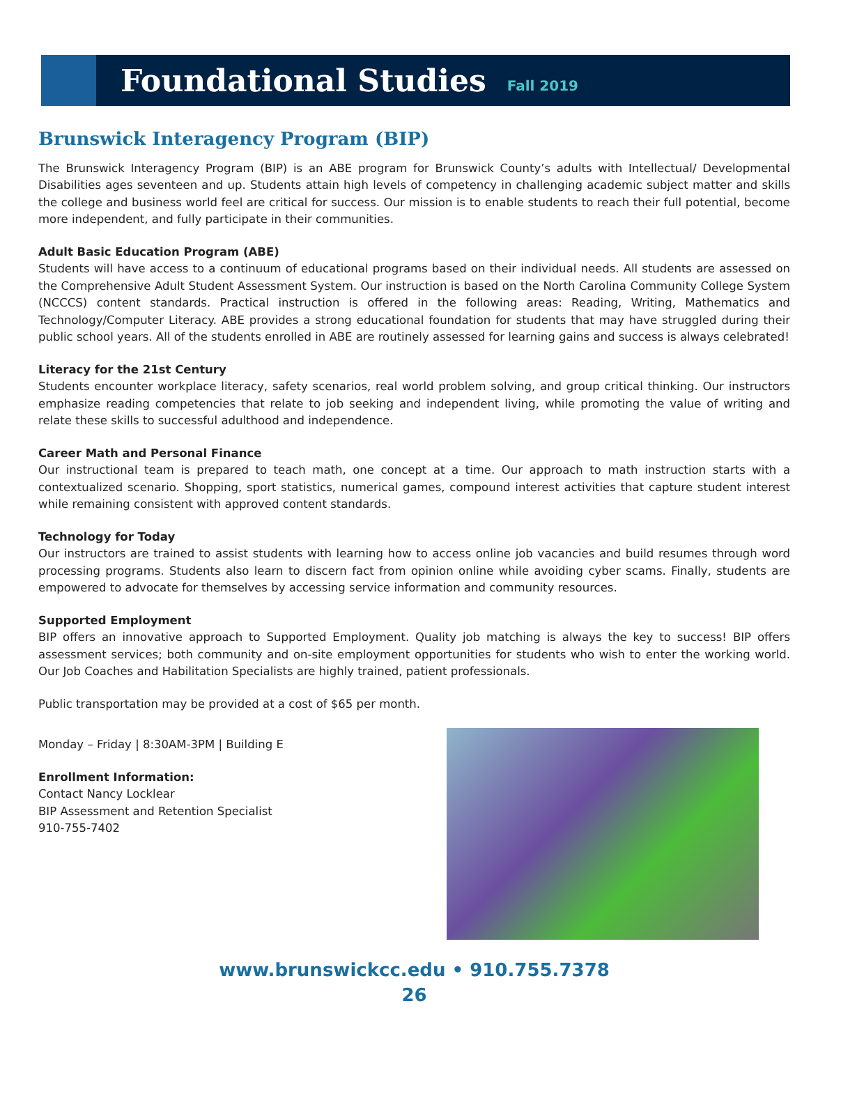Foundational Studies
Fall 2019
Brunswick Interagency Program (BIP)
The Brunswick Interagency Program (BIP) is an ABE program for Brunswick County’s adults with Intellectual/ Developmental Disabilities ages seventeen and up. Students attain high levels of competency in challenging academic subject matter and skills the college and business world feel are critical for success. Our mission is to enable students to reach their full potential, become more independent, and fully participate in their communities.
Adult Basic Education Program (ABE)
Students will have access to a continuum of educational programs based on their individual needs. All students are assessed on the Comprehensive Adult Student Assessment System. Our instruction is based on the North Carolina Community College System (NCCCS) content standards. Practical instruction is offered in the following areas: Reading, Writing, Mathematics and Technology/Computer Literacy. ABE provides a strong educational foundation for students that may have struggled during their public school years. All of the students enrolled in ABE are routinely assessed for learning gains and success is always celebrated!
Literacy for the 21st Century
Students encounter workplace literacy, safety scenarios, real world problem solving, and group critical thinking. Our instructors emphasize reading competencies that relate to job seeking and independent living, while promoting the value of writing and relate these skills to successful adulthood and independence.
Career Math and Personal Finance
Our instructional team is prepared to teach math, one concept at a time. Our approach to math instruction starts with a contextualized scenario. Shopping, sport statistics, numerical games, compound interest activities that capture student interest while remaining consistent with approved content standards.
Technology for Today
Our instructors are trained to assist students with learning how to access online job vacancies and build resumes through word processing programs. Students also learn to discern fact from opinion online while avoiding cyber scams. Finally, students are empowered to advocate for themselves by accessing service information and community resources.
Supported Employment
BIP offers an innovative approach to Supported Employment. Quality job matching is always the key to success! BIP offers assessment services; both community and on-site employment opportunities for students who wish to enter the working world. Our Job Coaches and Habilitation Specialists are highly trained, patient professionals.
Public transportation may be provided at a cost of $65 per month.
Monday – Friday | 8:30AM-3PM | Building E
Enrollment Information:
Contact Nancy Locklear
BIP Assessment and Retention Specialist
910-755-7402
www.brunswickcc.edu • 910.755.7378
26